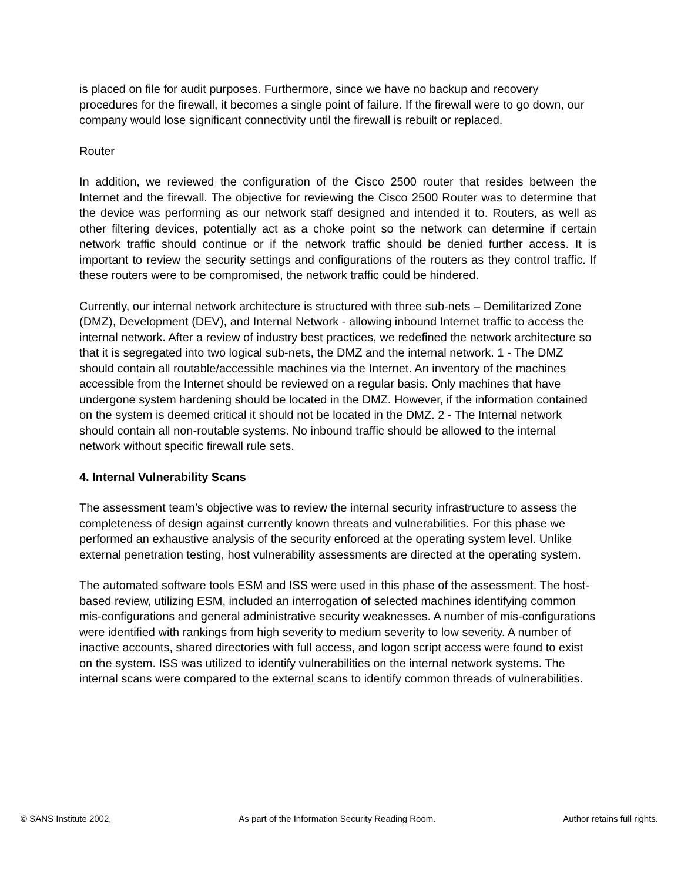is placed on file for audit purposes. Furthermore, since we have no backup and recovery procedures for the firewall, it becomes a single point of failure. If the firewall were to go down, our company would lose significant connectivity until the firewall is rebuilt or replaced.
Router
In addition, we reviewed the configuration of the Cisco 2500 router that resides between the Internet and the firewall. The objective for reviewing the Cisco 2500 Router was to determine that the device was performing as our network staff designed and intended it to. Routers, as well as other filtering devices, potentially act as a choke point so the network can determine if certain network traffic should continue or if the network traffic should be denied further access. It is important to review the security settings and configurations of the routers as they control traffic. If these routers were to be compromised, the network traffic could be hindered.
Currently, our internal network architecture is structured with three sub-nets – Demilitarized Zone (DMZ), Development (DEV), and Internal Network - allowing inbound Internet traffic to access the internal network. After a review of industry best practices, we redefined the network architecture so that it is segregated into two logical sub-nets, the DMZ and the internal network. 1 - The DMZ should contain all routable/accessible machines via the Internet. An inventory of the machines accessible from the Internet should be reviewed on a regular basis. Only machines that have undergone system hardening should be located in the DMZ. However, if the information contained on the system is deemed critical it should not be located in the DMZ. 2 - The Internal network should contain all non-routable systems. No inbound traffic should be allowed to the internal network without specific firewall rule sets.
4. Internal Vulnerability Scans
The assessment team’s objective was to review the internal security infrastructure to assess the completeness of design against currently known threats and vulnerabilities. For this phase we performed an exhaustive analysis of the security enforced at the operating system level. Unlike external penetration testing, host vulnerability assessments are directed at the operating system.
The automated software tools ESM and ISS were used in this phase of the assessment. The host-based review, utilizing ESM, included an interrogation of selected machines identifying common mis-configurations and general administrative security weaknesses. A number of mis-configurations were identified with rankings from high severity to medium severity to low severity. A number of inactive accounts, shared directories with full access, and logon script access were found to exist on the system. ISS was utilized to identify vulnerabilities on the internal network systems. The internal scans were compared to the external scans to identify common threads of vulnerabilities.
© SANS Institute 2002, As part of the Information Security Reading Room. Author retains full rights.